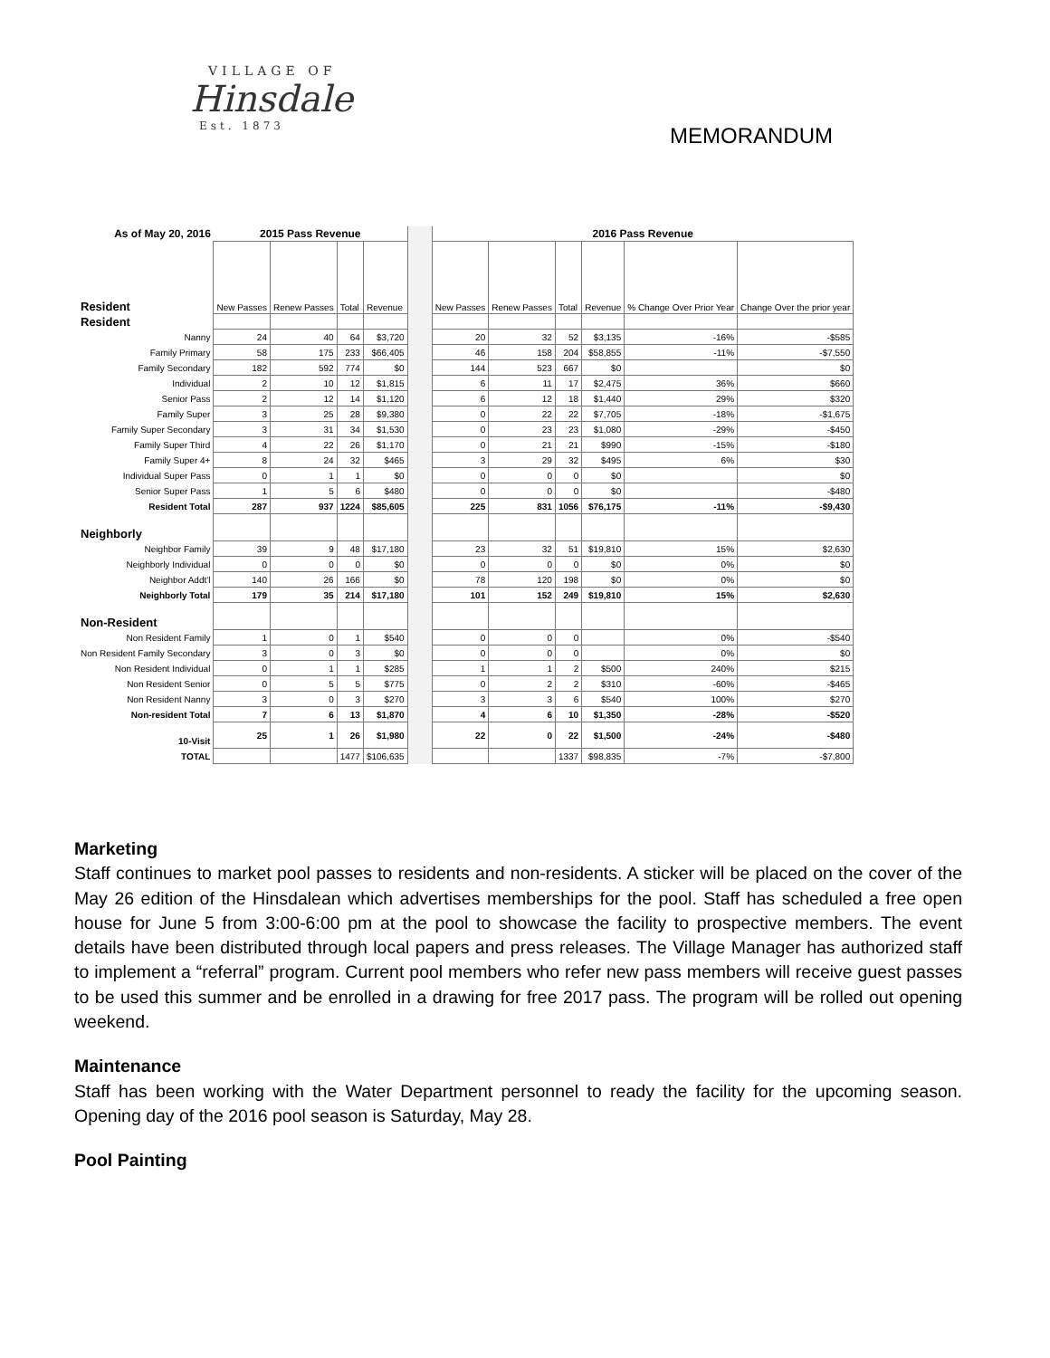VILLAGE OF
Hinsdale
Est. 1873
MEMORANDUM
| As of May 20, 2016 | 2015 Pass Revenue | | | | | 2016 Pass Revenue | | | | | |
| Resident | New Passes | Renew Passes | Total | Revenue | | New Passes | Renew Passes | Total | Revenue | % Change Over Prior Year | Change Over the prior year |
| Resident | | | | | | | | | | | |
| Nanny | 24 | 40 | 64 | $3,720 | | 20 | 32 | 52 | $3,135 | -16% | -$585 |
| Family Primary | 58 | 175 | 233 | $66,405 | | 46 | 158 | 204 | $58,855 | -11% | -$7,550 |
| Family Secondary | 182 | 592 | 774 | $0 | | 144 | 523 | 667 | $0 | | $0 |
| Individual | 2 | 10 | 12 | $1,815 | | 6 | 11 | 17 | $2,475 | 36% | $660 |
| Senior Pass | 2 | 12 | 14 | $1,120 | | 6 | 12 | 18 | $1,440 | 29% | $320 |
| Family Super | 3 | 25 | 28 | $9,380 | | 0 | 22 | 22 | $7,705 | -18% | -$1,675 |
| Family Super Secondary | 3 | 31 | 34 | $1,530 | | 0 | 23 | 23 | $1,080 | -29% | -$450 |
| Family Super Third | 4 | 22 | 26 | $1,170 | | 0 | 21 | 21 | $990 | -15% | -$180 |
| Family Super 4+ | 8 | 24 | 32 | $465 | | 3 | 29 | 32 | $495 | 6% | $30 |
| Individual Super Pass | 0 | 1 | 1 | $0 | | 0 | 0 | 0 | $0 | | $0 |
| Senior Super Pass | 1 | 5 | 6 | $480 | | 0 | 0 | 0 | $0 | | -$480 |
| Resident Total | 287 | 937 | 1224 | $85,605 | | 225 | 831 | 1056 | $76,175 | -11% | -$9,430 |
| Neighborly | | | | | | | | | | | |
| Neighbor Family | 39 | 9 | 48 | $17,180 | | 23 | 32 | 51 | $19,810 | 15% | $2,630 |
| Neighborly Individual | 0 | 0 | 0 | $0 | | 0 | 0 | 0 | $0 | 0% | $0 |
| Neighbor Addt'l | 140 | 26 | 166 | $0 | | 78 | 120 | 198 | $0 | 0% | $0 |
| Neighborly Total | 179 | 35 | 214 | $17,180 | | 101 | 152 | 249 | $19,810 | 15% | $2,630 |
| Non-Resident | | | | | | | | | | | |
| Non Resident Family | 1 | 0 | 1 | $540 | | 0 | 0 | 0 | | 0% | -$540 |
| Non Resident Family Secondary | 3 | 0 | 3 | $0 | | 0 | 0 | 0 | | 0% | $0 |
| Non Resident Individual | 0 | 1 | 1 | $285 | | 1 | 1 | 2 | $500 | 240% | $215 |
| Non Resident Senior | 0 | 5 | 5 | $775 | | 0 | 2 | 2 | $310 | -60% | -$465 |
| Non Resident Nanny | 3 | 0 | 3 | $270 | | 3 | 3 | 6 | $540 | 100% | $270 |
| Non-resident Total | 7 | 6 | 13 | $1,870 | | 4 | 6 | 10 | $1,350 | -28% | -$520 |
| 10-Visit | 25 | 1 | 26 | $1,980 | | 22 | 0 | 22 | $1,500 | -24% | -$480 |
| TOTAL | | | 1477 | $106,635 | | | | 1337 | $98,835 | -7% | -$7,800 |
Marketing
Staff continues to market pool passes to residents and non-residents. A sticker will be placed on the cover of the May 26 edition of the Hinsdalean which advertises memberships for the pool. Staff has scheduled a free open house for June 5 from 3:00-6:00 pm at the pool to showcase the facility to prospective members. The event details have been distributed through local papers and press releases. The Village Manager has authorized staff to implement a “referral” program. Current pool members who refer new pass members will receive guest passes to be used this summer and be enrolled in a drawing for free 2017 pass. The program will be rolled out opening weekend.
Maintenance
Staff has been working with the Water Department personnel to ready the facility for the upcoming season. Opening day of the 2016 pool season is Saturday, May 28.
Pool Painting